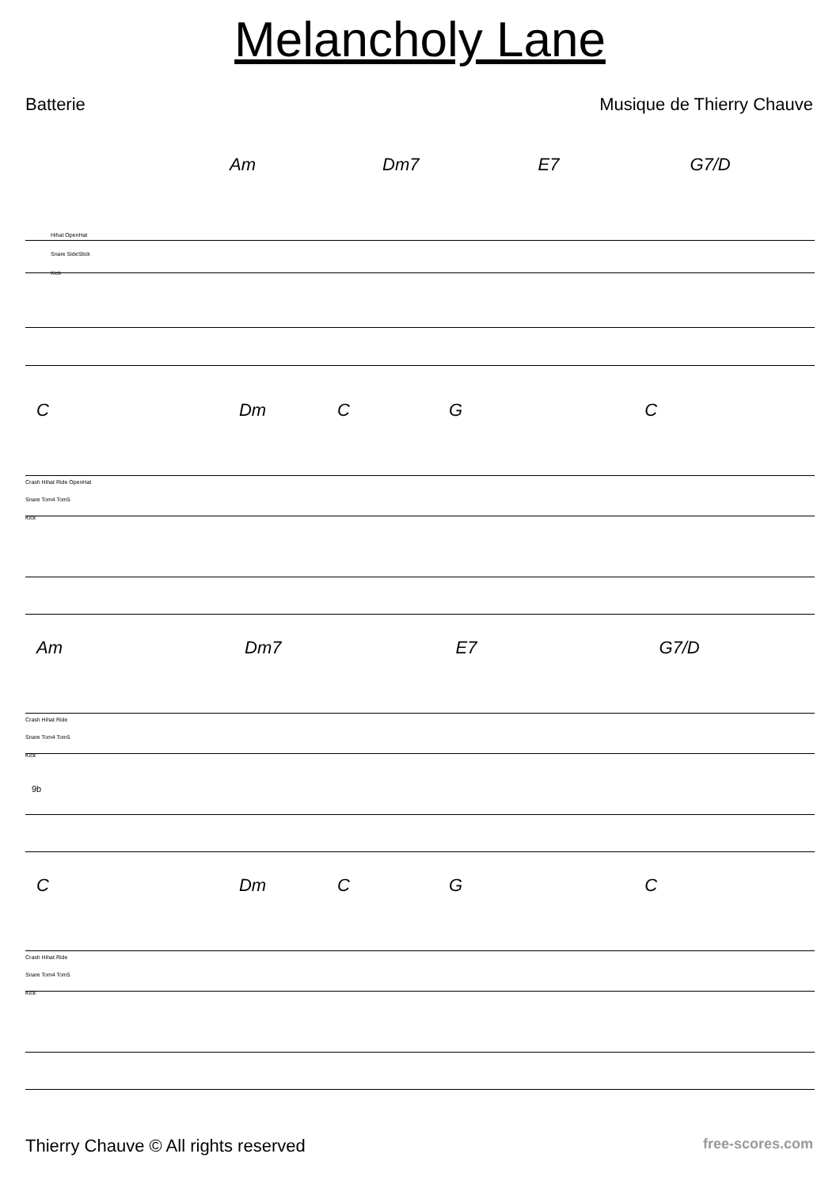Melancholy Lane
Batterie Musique de Thierry Chauve
Am Dm7 E7 G7/D
Hihat OpenHat
Snare SideStick
Kick
C Dm C G C
Crash Hihat Ride OpenHat
Snare Tom4 Tom5
Kick
Am Dm7 E7 G7/D
Crash Hihat Ride
Snare Tom4 Tom5
Kick
9b
C Dm C G C
Crash Hihat Ride
Snare Tom4 Tom5
Kick
Thierry Chauve © All rights reserved free-scores.com